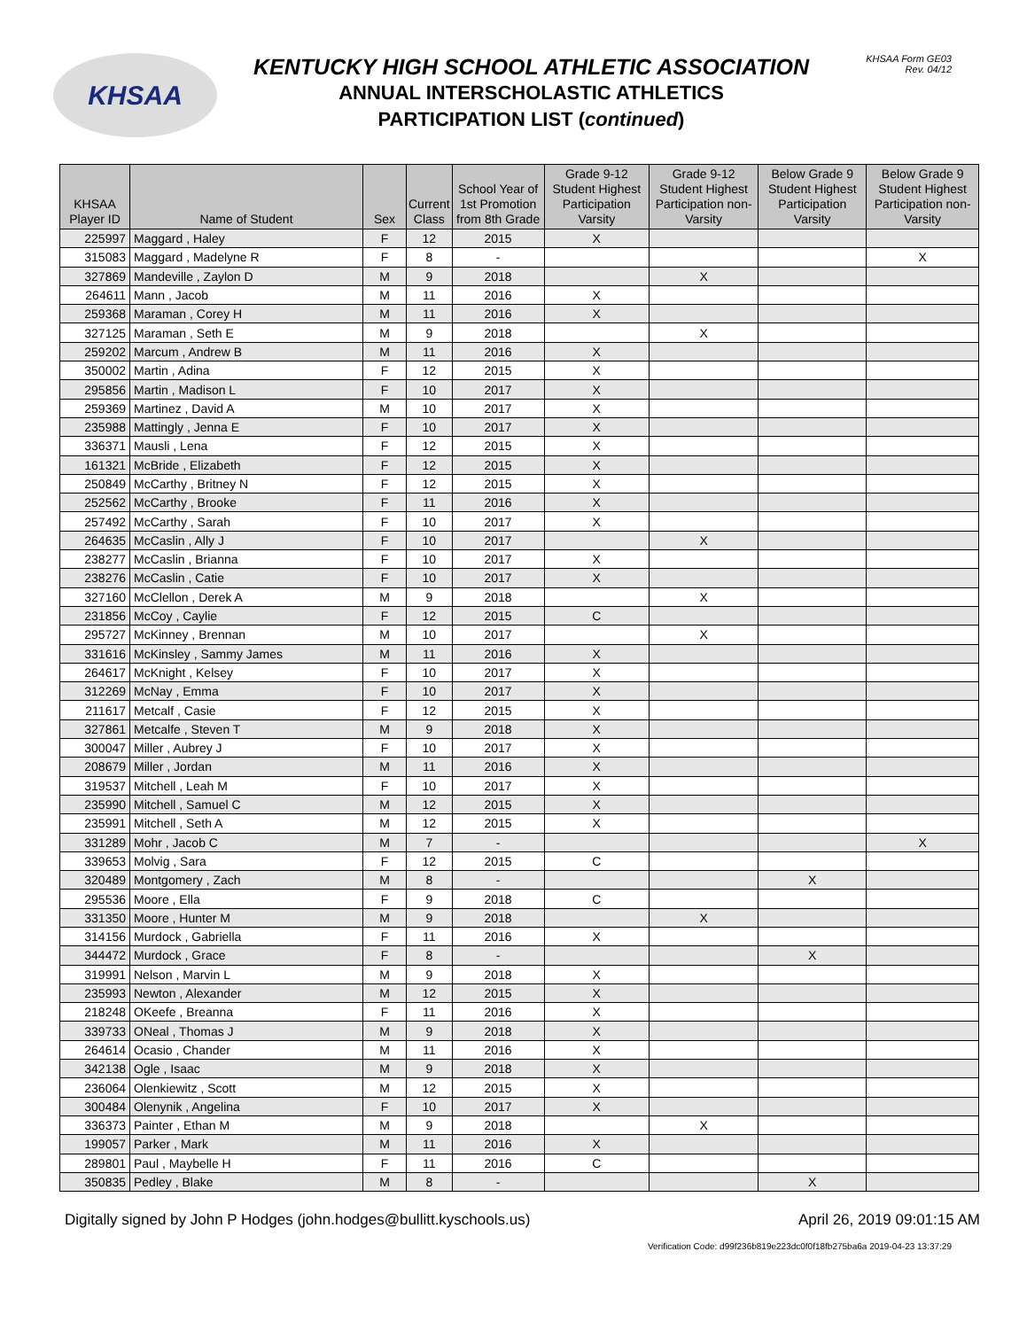KHSAA
KENTUCKY HIGH SCHOOL ATHLETIC ASSOCIATION
ANNUAL INTERSCHOLASTIC ATHLETICS
PARTICIPATION LIST (continued)
KHSAA Form GE03
Rev. 04/12
| KHSAA Player ID | Name of Student | Sex | Current Class | School Year of 1st Promotion from 8th Grade | Grade 9-12 Student Highest Participation Varsity | Grade 9-12 Student Highest Participation non-Varsity | Below Grade 9 Student Highest Participation Varsity | Below Grade 9 Student Highest Participation non-Varsity |
| --- | --- | --- | --- | --- | --- | --- | --- | --- |
| 225997 | Maggard , Haley | F | 12 | 2015 | X | | | |
| 315083 | Maggard , Madelyne R | F | 8 | - | | | | X |
| 327869 | Mandeville , Zaylon D | M | 9 | 2018 | | X | | |
| 264611 | Mann , Jacob | M | 11 | 2016 | X | | | |
| 259368 | Maraman , Corey H | M | 11 | 2016 | X | | | |
| 327125 | Maraman , Seth E | M | 9 | 2018 | | X | | |
| 259202 | Marcum , Andrew B | M | 11 | 2016 | X | | | |
| 350002 | Martin , Adina | F | 12 | 2015 | X | | | |
| 295856 | Martin , Madison L | F | 10 | 2017 | X | | | |
| 259369 | Martinez , David A | M | 10 | 2017 | X | | | |
| 235988 | Mattingly , Jenna E | F | 10 | 2017 | X | | | |
| 336371 | Mausli , Lena | F | 12 | 2015 | X | | | |
| 161321 | McBride , Elizabeth | F | 12 | 2015 | X | | | |
| 250849 | McCarthy , Britney N | F | 12 | 2015 | X | | | |
| 252562 | McCarthy , Brooke | F | 11 | 2016 | X | | | |
| 257492 | McCarthy , Sarah | F | 10 | 2017 | X | | | |
| 264635 | McCaslin , Ally J | F | 10 | 2017 | | X | | |
| 238277 | McCaslin , Brianna | F | 10 | 2017 | X | | | |
| 238276 | McCaslin , Catie | F | 10 | 2017 | X | | | |
| 327160 | McClellon , Derek A | M | 9 | 2018 | | X | | |
| 231856 | McCoy , Caylie | F | 12 | 2015 | C | | | |
| 295727 | McKinney , Brennan | M | 10 | 2017 | | X | | |
| 331616 | McKinsley , Sammy James | M | 11 | 2016 | X | | | |
| 264617 | McKnight , Kelsey | F | 10 | 2017 | X | | | |
| 312269 | McNay , Emma | F | 10 | 2017 | X | | | |
| 211617 | Metcalf , Casie | F | 12 | 2015 | X | | | |
| 327861 | Metcalfe , Steven T | M | 9 | 2018 | X | | | |
| 300047 | Miller , Aubrey J | F | 10 | 2017 | X | | | |
| 208679 | Miller , Jordan | M | 11 | 2016 | X | | | |
| 319537 | Mitchell , Leah M | F | 10 | 2017 | X | | | |
| 235990 | Mitchell , Samuel C | M | 12 | 2015 | X | | | |
| 235991 | Mitchell , Seth A | M | 12 | 2015 | X | | | |
| 331289 | Mohr , Jacob C | M | 7 | - | | | | X |
| 339653 | Molvig , Sara | F | 12 | 2015 | C | | | |
| 320489 | Montgomery , Zach | M | 8 | - | | | X | |
| 295536 | Moore , Ella | F | 9 | 2018 | C | | | |
| 331350 | Moore , Hunter M | M | 9 | 2018 | | X | | |
| 314156 | Murdock , Gabriella | F | 11 | 2016 | X | | | |
| 344472 | Murdock , Grace | F | 8 | - | | | X | |
| 319991 | Nelson , Marvin L | M | 9 | 2018 | X | | | |
| 235993 | Newton , Alexander | M | 12 | 2015 | X | | | |
| 218248 | OKeefe , Breanna | F | 11 | 2016 | X | | | |
| 339733 | ONeal , Thomas J | M | 9 | 2018 | X | | | |
| 264614 | Ocasio , Chander | M | 11 | 2016 | X | | | |
| 342138 | Ogle , Isaac | M | 9 | 2018 | X | | | |
| 236064 | Olenkiewitz , Scott | M | 12 | 2015 | X | | | |
| 300484 | Olenynik , Angelina | F | 10 | 2017 | X | | | |
| 336373 | Painter , Ethan M | M | 9 | 2018 | | X | | |
| 199057 | Parker , Mark | M | 11 | 2016 | X | | | |
| 289801 | Paul , Maybelle H | F | 11 | 2016 | C | | | |
| 350835 | Pedley , Blake | M | 8 | - | | | X | |
Digitally signed by John P Hodges (john.hodges@bullitt.kyschools.us) April 26, 2019 09:01:15 AM
Verification Code: d99f236b819e223dc0f0f18fb275ba6a 2019-04-23 13:37:29